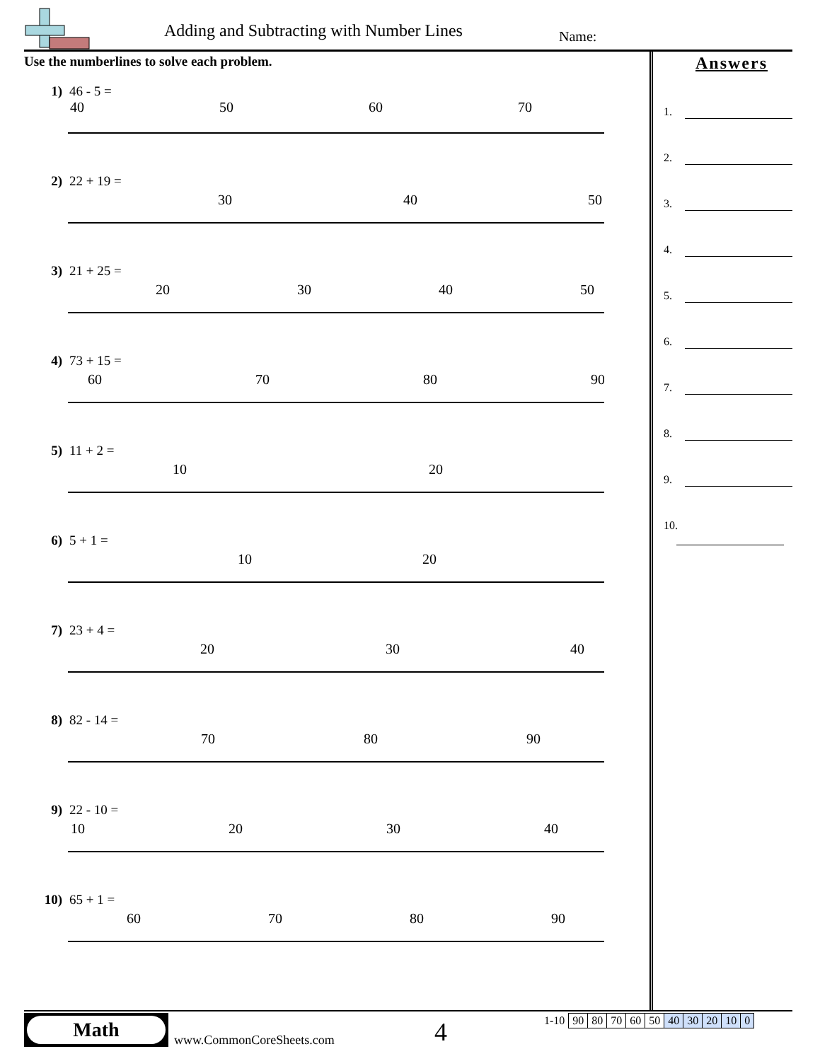Adding and Subtracting with Number Lines
Name:
Use the numberlines to solve each problem.
1) 46 - 5 =
40
50
60
70
2) 22 + 19 =
30
40
50
3) 21 + 25 =
20
30
40
50
4) 73 + 15 =
60
70
80
90
5) 11 + 2 =
10
20
6) 5 + 1 =
10
20
7) 23 + 4 =
20
30
40
8) 82 - 14 =
70
80
90
9) 22 - 10 =
10
20
30
40
10) 65 + 1 =
60
70
80
90
Answers
1.
2.
3.
4.
5.
6.
7.
8.
9.
10.
Math
www.CommonCoreSheets.com 4
| 1-10 | 90 | 80 | 70 | 60 | 50 | 40 | 30 | 20 | 10 | 0 |